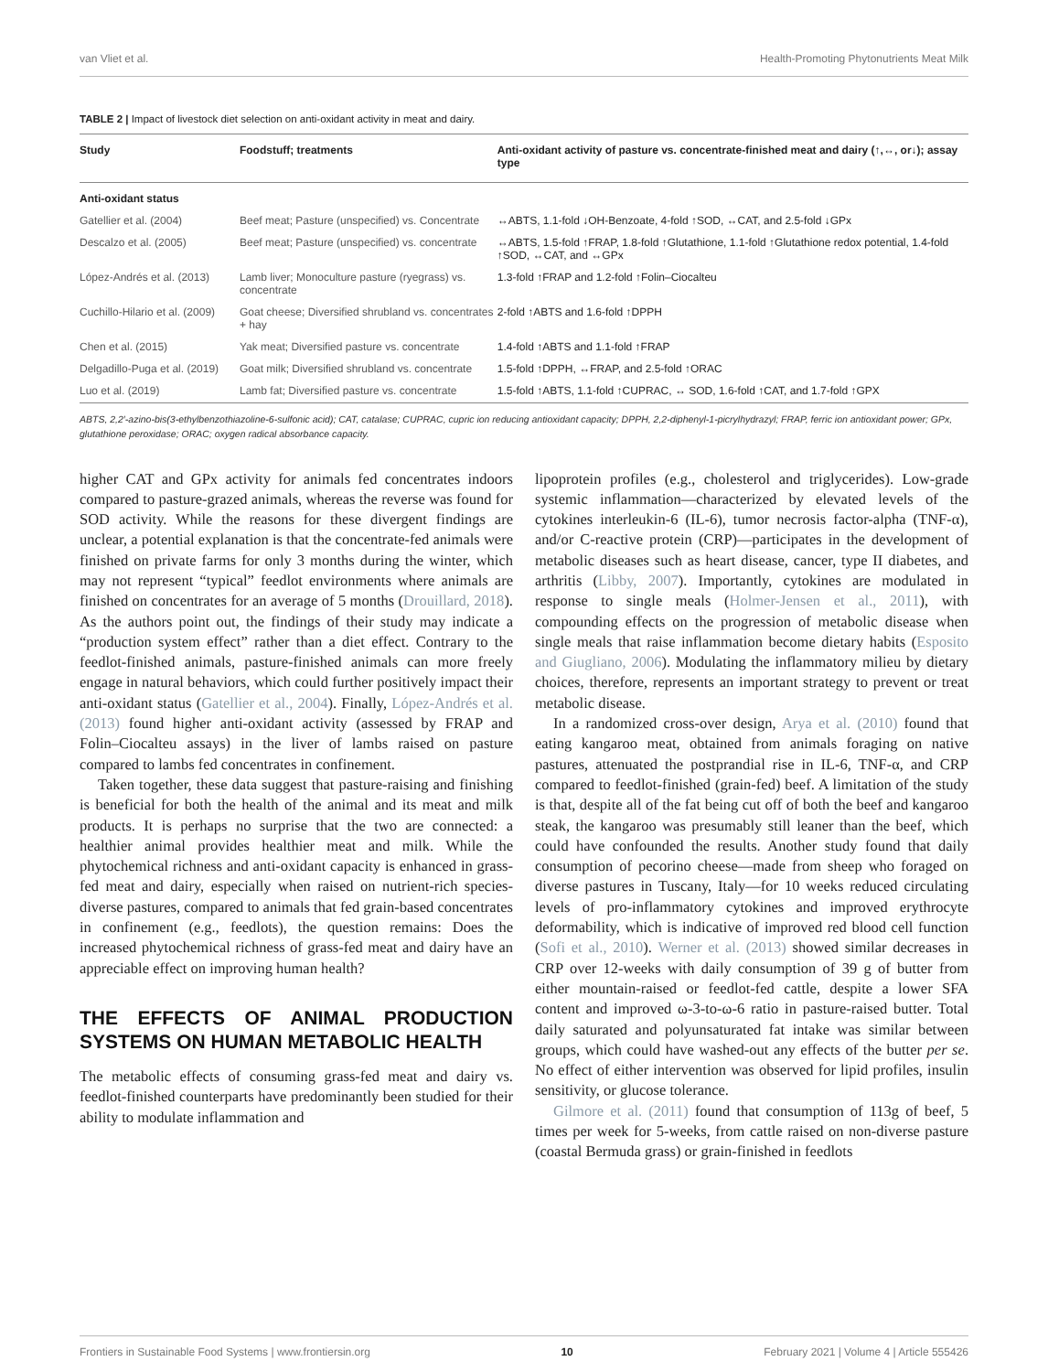van Vliet et al. Health-Promoting Phytonutrients Meat Milk
TABLE 2 | Impact of livestock diet selection on anti-oxidant activity in meat and dairy.
| Study | Foodstuff; treatments | Anti-oxidant activity of pasture vs. concentrate-finished meat and dairy (↑,↔, or↓); assay type |
| --- | --- | --- |
| Anti-oxidant status | | |
| Gatellier et al. (2004) | Beef meat; Pasture (unspecified) vs. Concentrate | ↔ABTS, 1.1-fold ↓OH-Benzoate, 4-fold ↑SOD, ↔CAT, and 2.5-fold ↓GPx |
| Descalzo et al. (2005) | Beef meat; Pasture (unspecified) vs. concentrate | ↔ABTS, 1.5-fold ↑FRAP, 1.8-fold ↑Glutathione, 1.1-fold ↑Glutathione redox potential, 1.4-fold ↑SOD, ↔CAT, and ↔GPx |
| López-Andrés et al. (2013) | Lamb liver; Monoculture pasture (ryegrass) vs. concentrate | 1.3-fold ↑FRAP and 1.2-fold ↑Folin–Ciocalteu |
| Cuchillo-Hilario et al. (2009) | Goat cheese; Diversified shrubland vs. concentrates + hay | 2-fold ↑ABTS and 1.6-fold ↑DPPH |
| Chen et al. (2015) | Yak meat; Diversified pasture vs. concentrate | 1.4-fold ↑ABTS and 1.1-fold ↑FRAP |
| Delgadillo-Puga et al. (2019) | Goat milk; Diversified shrubland vs. concentrate | 1.5-fold ↑DPPH, ↔FRAP, and 2.5-fold ↑ORAC |
| Luo et al. (2019) | Lamb fat; Diversified pasture vs. concentrate | 1.5-fold ↑ABTS, 1.1-fold ↑CUPRAC, ↔ SOD, 1.6-fold ↑CAT, and 1.7-fold ↑GPX |
ABTS, 2,2′-azino-bis(3-ethylbenzothiazoline-6-sulfonic acid); CAT, catalase; CUPRAC, cupric ion reducing antioxidant capacity; DPPH, 2,2-diphenyl-1-picrylhydrazyl; FRAP, ferric ion antioxidant power; GPx, glutathione peroxidase; ORAC; oxygen radical absorbance capacity.
higher CAT and GPx activity for animals fed concentrates indoors compared to pasture-grazed animals, whereas the reverse was found for SOD activity. While the reasons for these divergent findings are unclear, a potential explanation is that the concentrate-fed animals were finished on private farms for only 3 months during the winter, which may not represent “typical” feedlot environments where animals are finished on concentrates for an average of 5 months (Drouillard, 2018). As the authors point out, the findings of their study may indicate a “production system effect” rather than a diet effect. Contrary to the feedlot-finished animals, pasture-finished animals can more freely engage in natural behaviors, which could further positively impact their anti-oxidant status (Gatellier et al., 2004). Finally, López-Andrés et al. (2013) found higher anti-oxidant activity (assessed by FRAP and Folin–Ciocalteu assays) in the liver of lambs raised on pasture compared to lambs fed concentrates in confinement.
Taken together, these data suggest that pasture-raising and finishing is beneficial for both the health of the animal and its meat and milk products. It is perhaps no surprise that the two are connected: a healthier animal provides healthier meat and milk. While the phytochemical richness and anti-oxidant capacity is enhanced in grass-fed meat and dairy, especially when raised on nutrient-rich species-diverse pastures, compared to animals that fed grain-based concentrates in confinement (e.g., feedlots), the question remains: Does the increased phytochemical richness of grass-fed meat and dairy have an appreciable effect on improving human health?
THE EFFECTS OF ANIMAL PRODUCTION SYSTEMS ON HUMAN METABOLIC HEALTH
The metabolic effects of consuming grass-fed meat and dairy vs. feedlot-finished counterparts have predominantly been studied for their ability to modulate inflammation and
lipoprotein profiles (e.g., cholesterol and triglycerides). Low-grade systemic inflammation—characterized by elevated levels of the cytokines interleukin-6 (IL-6), tumor necrosis factor-alpha (TNF-α), and/or C-reactive protein (CRP)—participates in the development of metabolic diseases such as heart disease, cancer, type II diabetes, and arthritis (Libby, 2007). Importantly, cytokines are modulated in response to single meals (Holmer-Jensen et al., 2011), with compounding effects on the progression of metabolic disease when single meals that raise inflammation become dietary habits (Esposito and Giugliano, 2006). Modulating the inflammatory milieu by dietary choices, therefore, represents an important strategy to prevent or treat metabolic disease.
In a randomized cross-over design, Arya et al. (2010) found that eating kangaroo meat, obtained from animals foraging on native pastures, attenuated the postprandial rise in IL-6, TNF-α, and CRP compared to feedlot-finished (grain-fed) beef. A limitation of the study is that, despite all of the fat being cut off of both the beef and kangaroo steak, the kangaroo was presumably still leaner than the beef, which could have confounded the results. Another study found that daily consumption of pecorino cheese—made from sheep who foraged on diverse pastures in Tuscany, Italy—for 10 weeks reduced circulating levels of pro-inflammatory cytokines and improved erythrocyte deformability, which is indicative of improved red blood cell function (Sofi et al., 2010). Werner et al. (2013) showed similar decreases in CRP over 12-weeks with daily consumption of 39 g of butter from either mountain-raised or feedlot-fed cattle, despite a lower SFA content and improved ω-3-to-ω-6 ratio in pasture-raised butter. Total daily saturated and polyunsaturated fat intake was similar between groups, which could have washed-out any effects of the butter per se. No effect of either intervention was observed for lipid profiles, insulin sensitivity, or glucose tolerance.
Gilmore et al. (2011) found that consumption of 113g of beef, 5 times per week for 5-weeks, from cattle raised on non-diverse pasture (coastal Bermuda grass) or grain-finished in feedlots
Frontiers in Sustainable Food Systems | www.frontiersin.org 10 February 2021 | Volume 4 | Article 555426